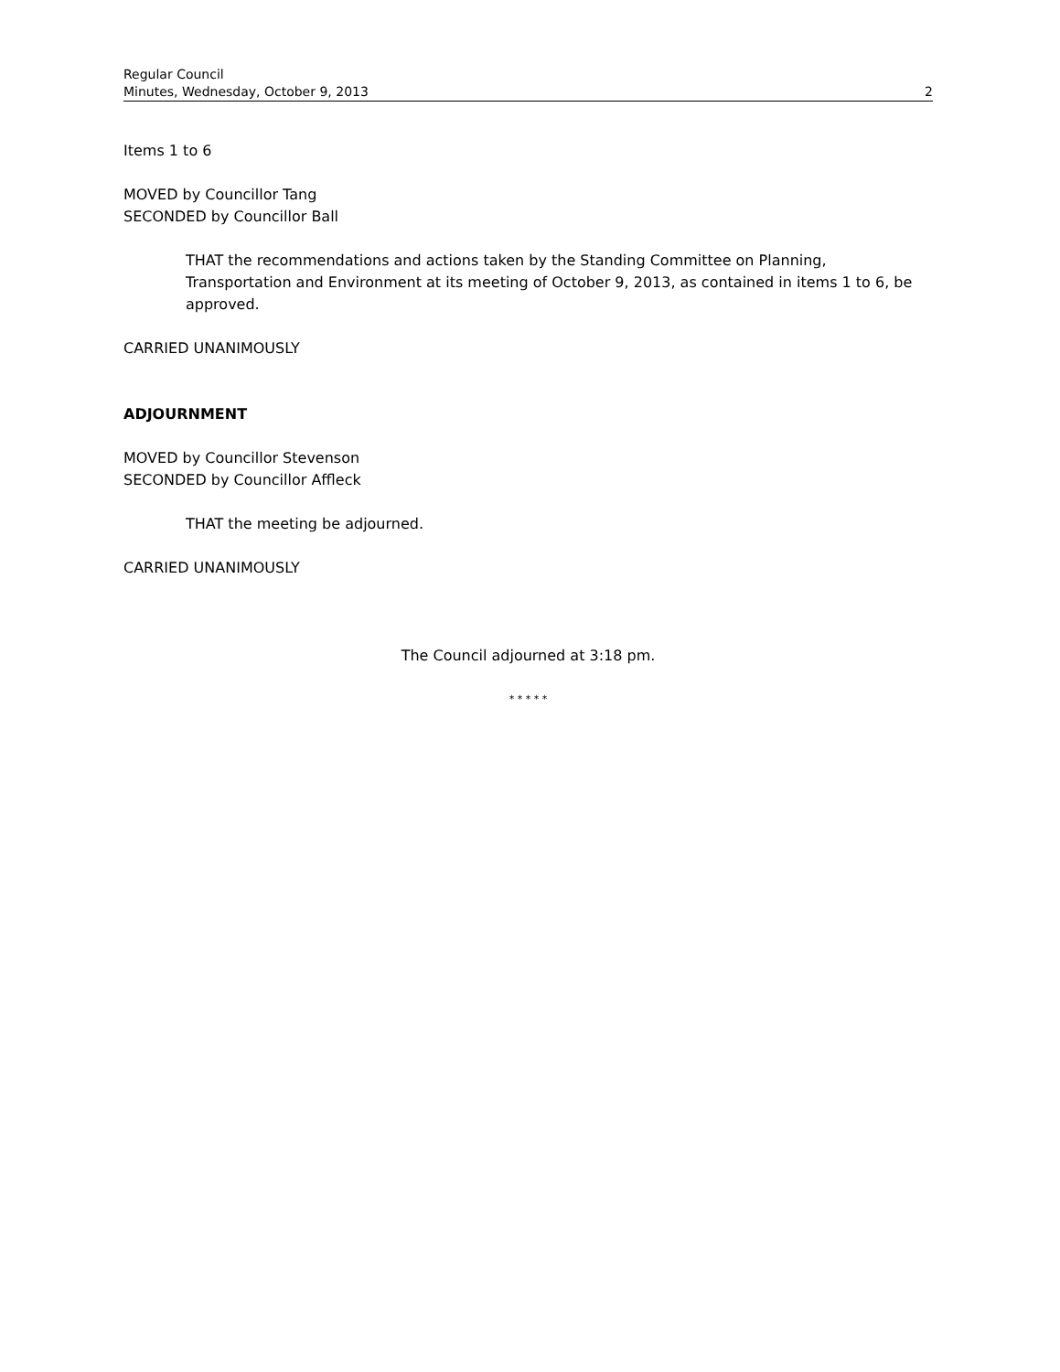Regular Council
Minutes, Wednesday, October 9, 2013 2
Items 1 to 6
MOVED by Councillor Tang
SECONDED by Councillor Ball
THAT the recommendations and actions taken by the Standing Committee on Planning, Transportation and Environment at its meeting of October 9, 2013, as contained in items 1 to 6, be approved.
CARRIED UNANIMOUSLY
ADJOURNMENT
MOVED by Councillor Stevenson
SECONDED by Councillor Affleck
THAT the meeting be adjourned.
CARRIED UNANIMOUSLY
The Council adjourned at 3:18 pm.
* * * * *